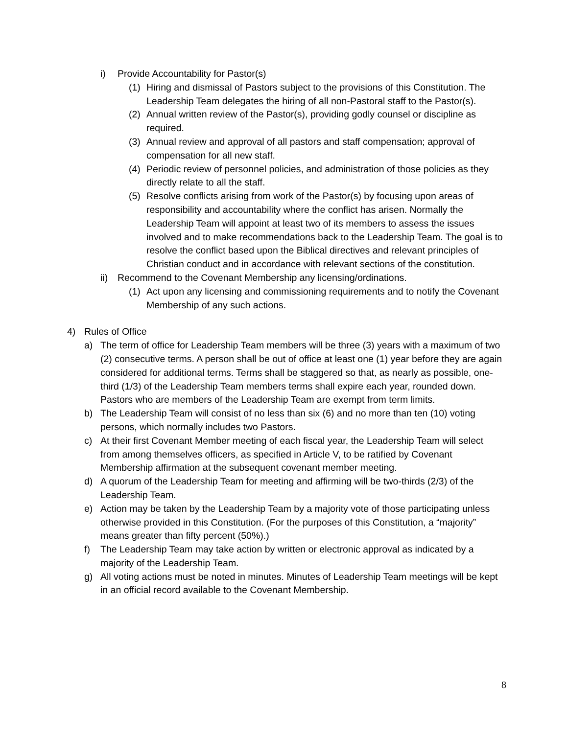i) Provide Accountability for Pastor(s)
(1) Hiring and dismissal of Pastors subject to the provisions of this Constitution. The Leadership Team delegates the hiring of all non-Pastoral staff to the Pastor(s).
(2) Annual written review of the Pastor(s), providing godly counsel or discipline as required.
(3) Annual review and approval of all pastors and staff compensation; approval of compensation for all new staff.
(4) Periodic review of personnel policies, and administration of those policies as they directly relate to all the staff.
(5) Resolve conflicts arising from work of the Pastor(s) by focusing upon areas of responsibility and accountability where the conflict has arisen. Normally the Leadership Team will appoint at least two of its members to assess the issues involved and to make recommendations back to the Leadership Team. The goal is to resolve the conflict based upon the Biblical directives and relevant principles of Christian conduct and in accordance with relevant sections of the constitution.
ii) Recommend to the Covenant Membership any licensing/ordinations.
(1) Act upon any licensing and commissioning requirements and to notify the Covenant Membership of any such actions.
4) Rules of Office
a) The term of office for Leadership Team members will be three (3) years with a maximum of two (2) consecutive terms. A person shall be out of office at least one (1) year before they are again considered for additional terms. Terms shall be staggered so that, as nearly as possible, one-third (1/3) of the Leadership Team members terms shall expire each year, rounded down. Pastors who are members of the Leadership Team are exempt from term limits.
b) The Leadership Team will consist of no less than six (6) and no more than ten (10) voting persons, which normally includes two Pastors.
c) At their first Covenant Member meeting of each fiscal year, the Leadership Team will select from among themselves officers, as specified in Article V, to be ratified by Covenant Membership affirmation at the subsequent covenant member meeting.
d) A quorum of the Leadership Team for meeting and affirming will be two-thirds (2/3) of the Leadership Team.
e) Action may be taken by the Leadership Team by a majority vote of those participating unless otherwise provided in this Constitution. (For the purposes of this Constitution, a “majority” means greater than fifty percent (50%).)
f) The Leadership Team may take action by written or electronic approval as indicated by a majority of the Leadership Team.
g) All voting actions must be noted in minutes. Minutes of Leadership Team meetings will be kept in an official record available to the Covenant Membership.
8